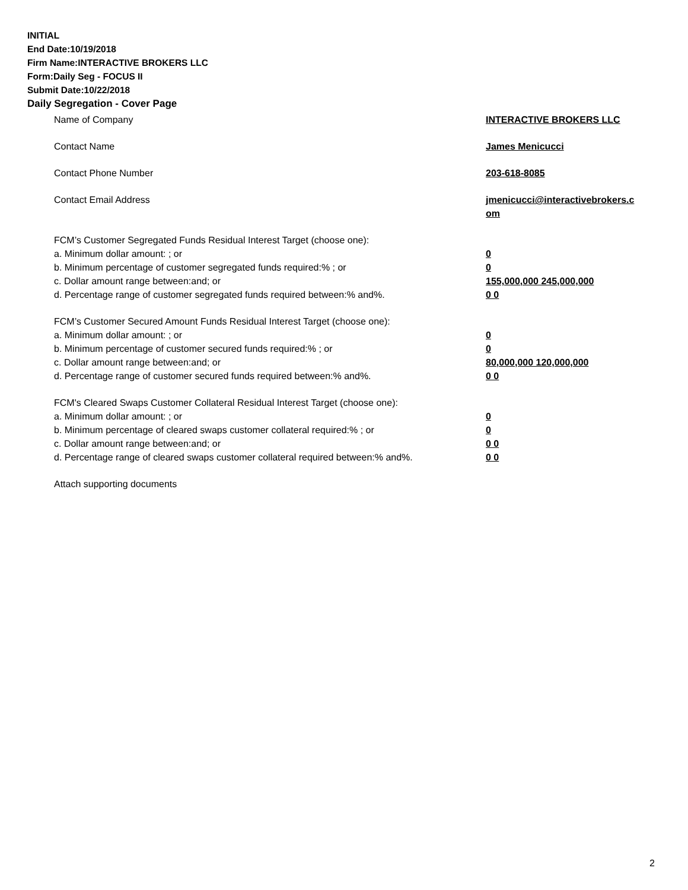INITIAL
End Date:10/19/2018
Firm Name:INTERACTIVE BROKERS LLC
Form:Daily Seg - FOCUS II
Submit Date:10/22/2018
Daily Segregation - Cover Page
Name of Company INTERACTIVE BROKERS LLC
Contact Name James Menicucci
Contact Phone Number 203-618-8085
Contact Email Address jmenicucci@interactivebrokers.c
om
FCM’s Customer Segregated Funds Residual Interest Target (choose one):
a. Minimum dollar amount: ; or 0
b. Minimum percentage of customer segregated funds required:% ; or 0
c. Dollar amount range between:and; or 155,000,000 245,000,000
d. Percentage range of customer segregated funds required between:% and%. 0 0
FCM’s Customer Secured Amount Funds Residual Interest Target (choose one):
a. Minimum dollar amount: ; or 0
b. Minimum percentage of customer secured funds required:% ; or 0
c. Dollar amount range between:and; or 80,000,000 120,000,000
d. Percentage range of customer secured funds required between:% and%. 0 0
FCM's Cleared Swaps Customer Collateral Residual Interest Target (choose one):
a. Minimum dollar amount: ; or 0
b. Minimum percentage of cleared swaps customer collateral required:% ; or 0
c. Dollar amount range between:and; or 0 0
d. Percentage range of cleared swaps customer collateral required between:% and%.
0 0
Attach supporting documents
2